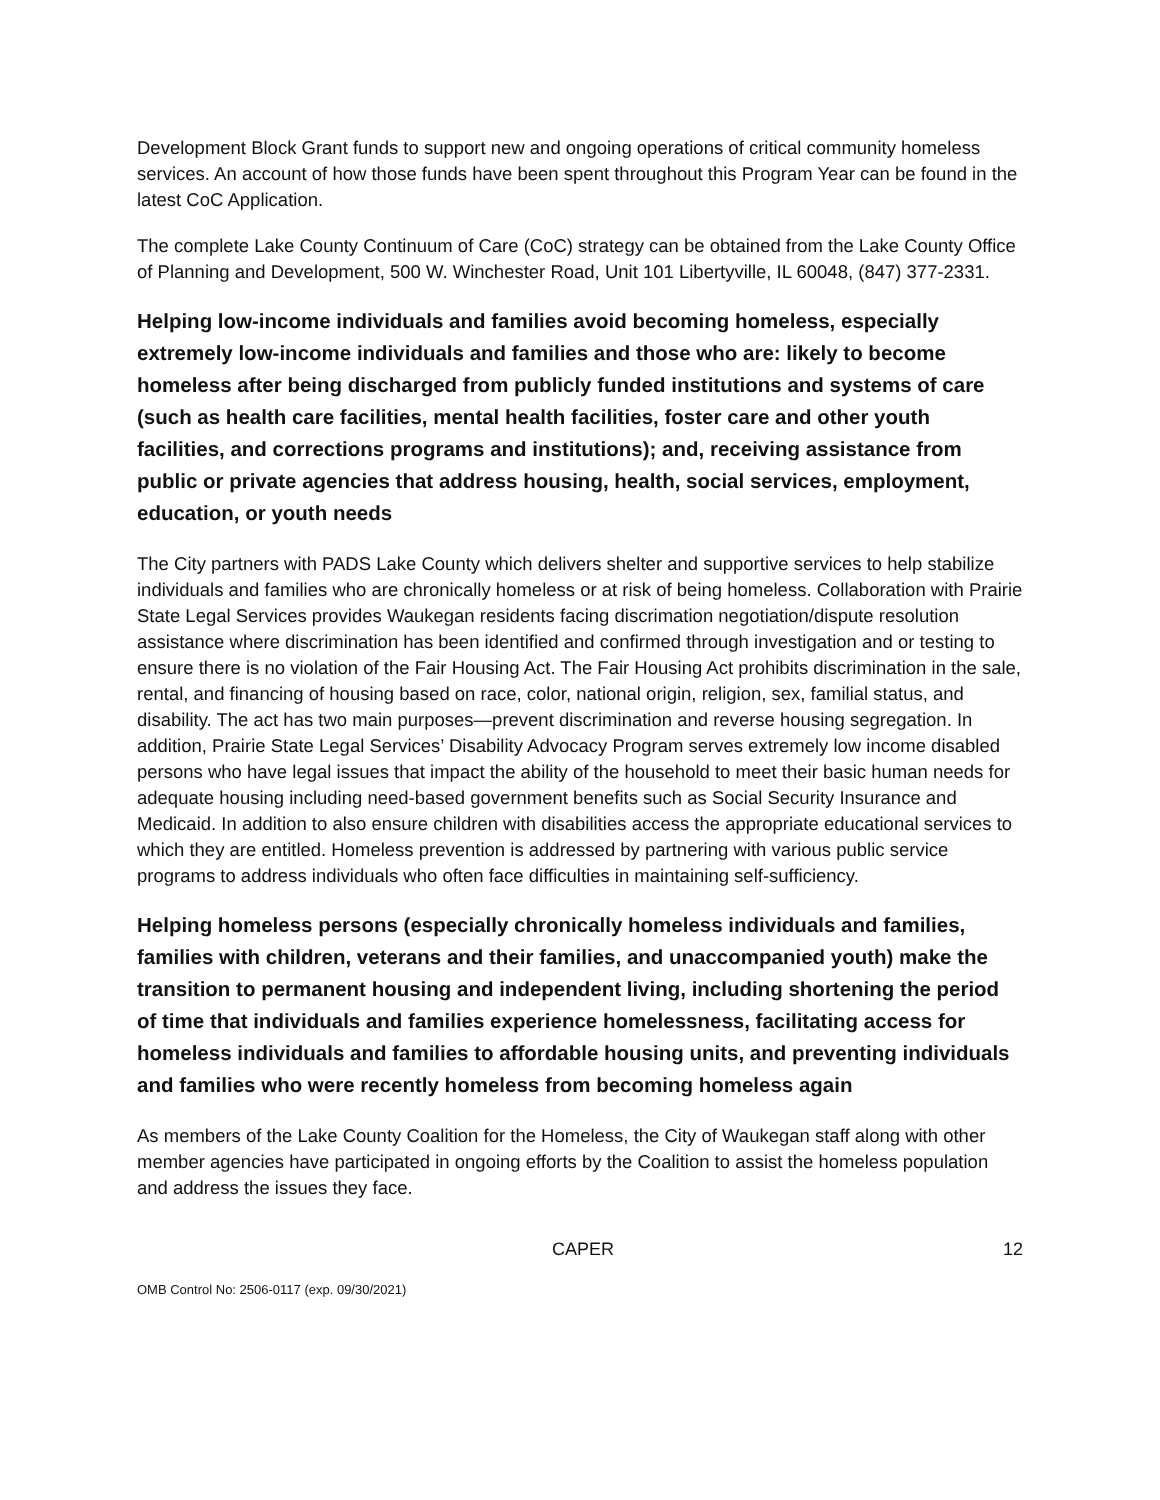Development Block Grant funds to support new and ongoing operations of critical community homeless services. An account of how those funds have been spent throughout this Program Year can be found in the latest CoC Application.
The complete Lake County Continuum of Care (CoC) strategy can be obtained from the Lake County Office of Planning and Development, 500 W. Winchester Road, Unit 101 Libertyville, IL 60048, (847) 377-2331.
Helping low-income individuals and families avoid becoming homeless, especially extremely low-income individuals and families and those who are: likely to become homeless after being discharged from publicly funded institutions and systems of care (such as health care facilities, mental health facilities, foster care and other youth facilities, and corrections programs and institutions); and, receiving assistance from public or private agencies that address housing, health, social services, employment, education, or youth needs
The City partners with PADS Lake County which delivers shelter and supportive services to help stabilize individuals and families who are chronically homeless or at risk of being homeless. Collaboration with Prairie State Legal Services provides Waukegan residents facing discrimation negotiation/dispute resolution assistance where discrimination has been identified and confirmed through investigation and or testing to ensure there is no violation of the Fair Housing Act. The Fair Housing Act prohibits discrimination in the sale, rental, and financing of housing based on race, color, national origin, religion, sex, familial status, and disability. The act has two main purposes—prevent discrimination and reverse housing segregation. In addition, Prairie State Legal Services’ Disability Advocacy Program serves extremely low income disabled persons who have legal issues that impact the ability of the household to meet their basic human needs for adequate housing including need-based government benefits such as Social Security Insurance and Medicaid. In addition to also ensure children with disabilities access the appropriate educational services to which they are entitled. Homeless prevention is addressed by partnering with various public service programs to address individuals who often face difficulties in maintaining self-sufficiency.
Helping homeless persons (especially chronically homeless individuals and families, families with children, veterans and their families, and unaccompanied youth) make the transition to permanent housing and independent living, including shortening the period of time that individuals and families experience homelessness, facilitating access for homeless individuals and families to affordable housing units, and preventing individuals and families who were recently homeless from becoming homeless again
As members of the Lake County Coalition for the Homeless, the City of Waukegan staff along with other member agencies have participated in ongoing efforts by the Coalition to assist the homeless population and address the issues they face.
CAPER 12
OMB Control No: 2506-0117 (exp. 09/30/2021)